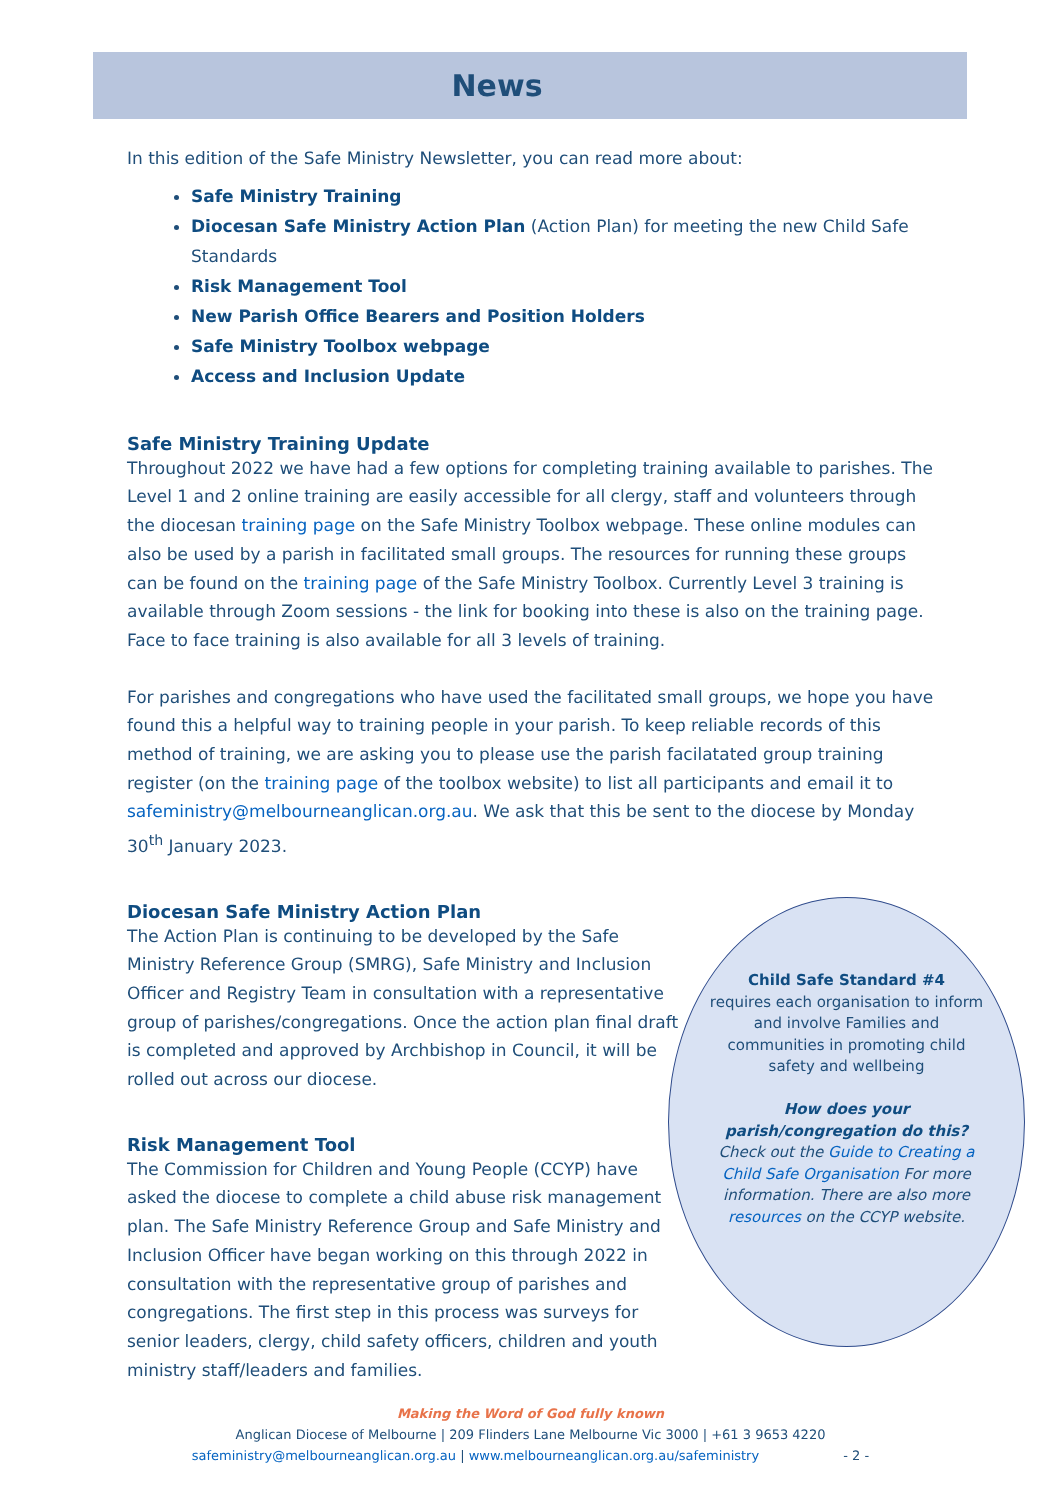News
In this edition of the Safe Ministry Newsletter, you can read more about:
Safe Ministry Training
Diocesan Safe Ministry Action Plan (Action Plan) for meeting the new Child Safe Standards
Risk Management Tool
New Parish Office Bearers and Position Holders
Safe Ministry Toolbox webpage
Access and Inclusion Update
Safe Ministry Training Update
Throughout 2022 we have had a few options for completing training available to parishes. The Level 1 and 2 online training are easily accessible for all clergy, staff and volunteers through the diocesan training page on the Safe Ministry Toolbox webpage. These online modules can also be used by a parish in facilitated small groups. The resources for running these groups can be found on the training page of the Safe Ministry Toolbox. Currently Level 3 training is available through Zoom sessions - the link for booking into these is also on the training page. Face to face training is also available for all 3 levels of training.
For parishes and congregations who have used the facilitated small groups, we hope you have found this a helpful way to training people in your parish. To keep reliable records of this method of training, we are asking you to please use the parish facilatated group training register (on the training page of the toolbox website) to list all participants and email it to safeministry@melbourneanglican.org.au. We ask that this be sent to the diocese by Monday 30<sup>th</sup> January 2023.
Diocesan Safe Ministry Action Plan
The Action Plan is continuing to be developed by the Safe Ministry Reference Group (SMRG), Safe Ministry and Inclusion Officer and Registry Team in consultation with a representative group of parishes/congregations. Once the action plan final draft is completed and approved by Archbishop in Council, it will be rolled out across our diocese.
Risk Management Tool
The Commission for Children and Young People (CCYP) have asked the diocese to complete a child abuse risk management plan. The Safe Ministry Reference Group and Safe Ministry and Inclusion Officer have began working on this through 2022 in consultation with the representative group of parishes and congregations. The first step in this process was surveys for senior leaders, clergy, child safety officers, children and youth ministry staff/leaders and families.
Child Safe Standard #4
requires each organisation to inform and involve Families and communities in promoting child safety and wellbeing
How does your parish/congregation do this?
Check out the Guide to Creating a Child Safe Organisation For more information. There are also more resources on the CCYP website.
Making the Word of God fully known
Anglican Diocese of Melbourne | 209 Flinders Lane Melbourne Vic 3000 | +61 3 9653 4220
safeministry@melbourneanglican.org.au | www.melbourneanglican.org.au/safeministry - 2 -